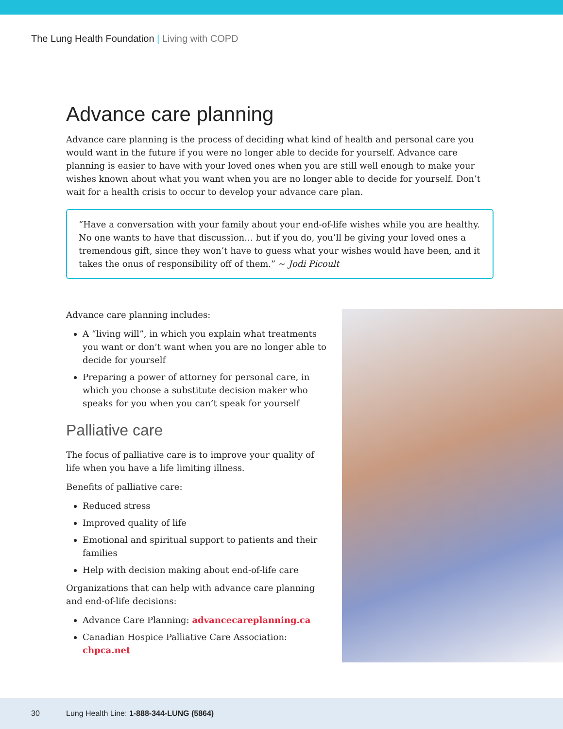The Lung Health Foundation | Living with COPD
Advance care planning
Advance care planning is the process of deciding what kind of health and personal care you would want in the future if you were no longer able to decide for yourself. Advance care planning is easier to have with your loved ones when you are still well enough to make your wishes known about what you want when you are no longer able to decide for yourself. Don’t wait for a health crisis to occur to develop your advance care plan.
“Have a conversation with your family about your end-of-life wishes while you are healthy. No one wants to have that discussion… but if you do, you’ll be giving your loved ones a tremendous gift, since they won’t have to guess what your wishes would have been, and it takes the onus of responsibility off of them.” ~ Jodi Picoult
Advance care planning includes:
A “living will”, in which you explain what treatments you want or don’t want when you are no longer able to decide for yourself
Preparing a power of attorney for personal care, in which you choose a substitute decision maker who speaks for you when you can’t speak for yourself
Palliative care
The focus of palliative care is to improve your quality of life when you have a life limiting illness.
Benefits of palliative care:
Reduced stress
Improved quality of life
Emotional and spiritual support to patients and their families
Help with decision making about end-of-life care
Organizations that can help with advance care planning and end-of-life decisions:
Advance Care Planning: advancecareplanning.ca
Canadian Hospice Palliative Care Association: chpca.net
30 Lung Health Line: 1-888-344-LUNG (5864)